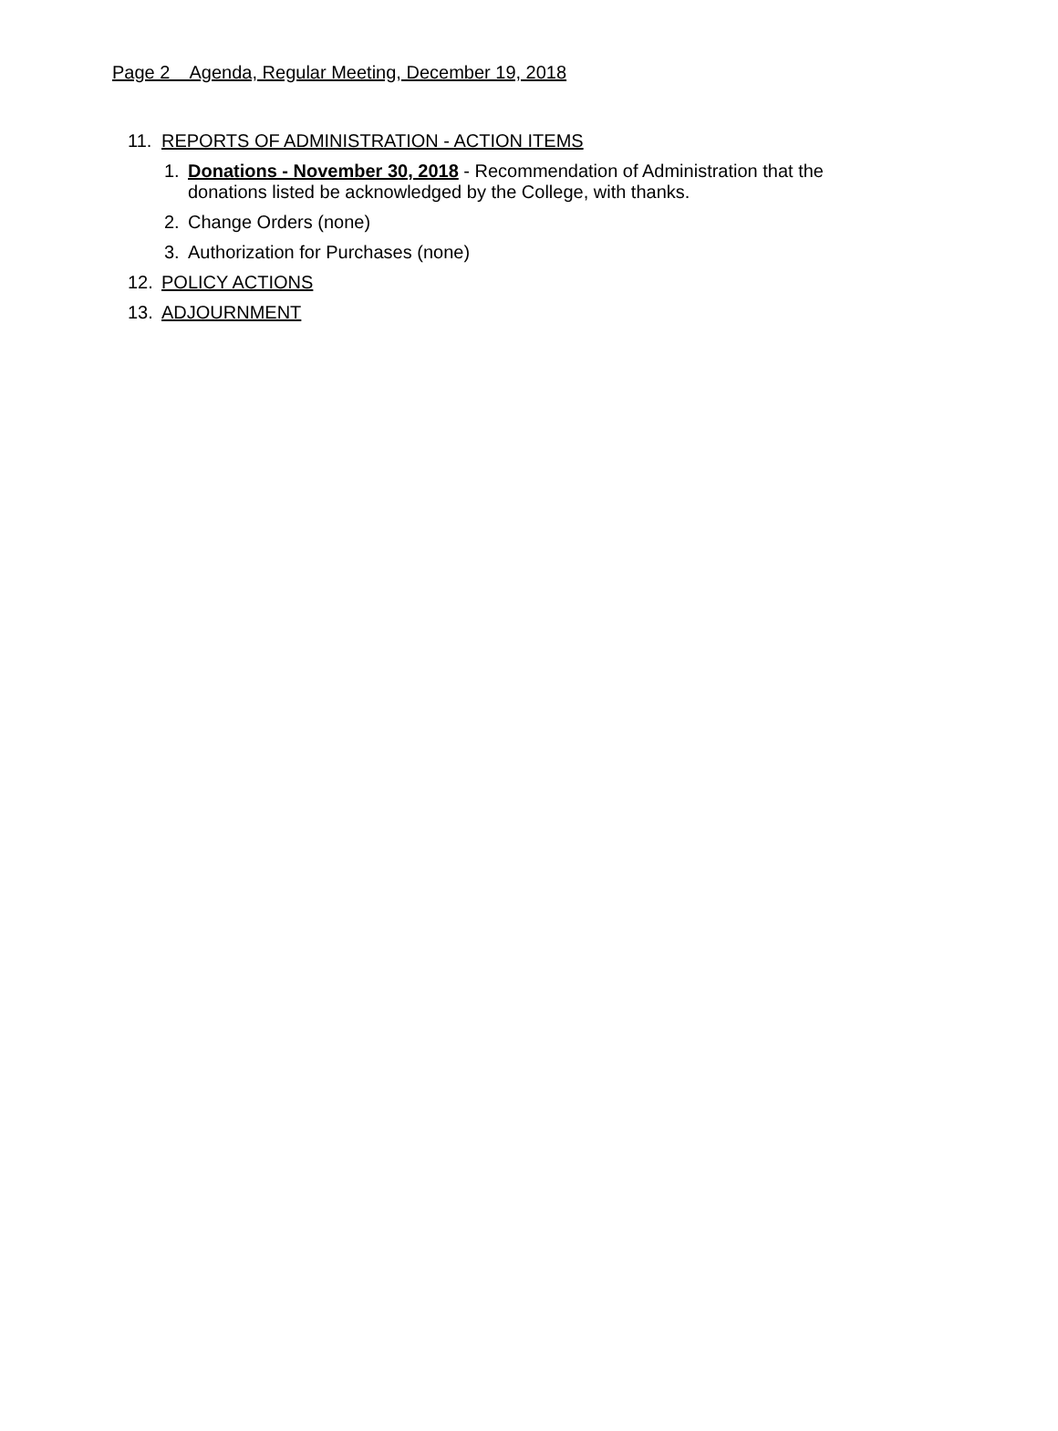Page 2 Agenda, Regular Meeting, December 19, 2018
11. REPORTS OF ADMINISTRATION - ACTION ITEMS
1. Donations - November 30, 2018 - Recommendation of Administration that the donations listed be acknowledged by the College, with thanks.
2. Change Orders (none)
3. Authorization for Purchases (none)
12. POLICY ACTIONS
13. ADJOURNMENT